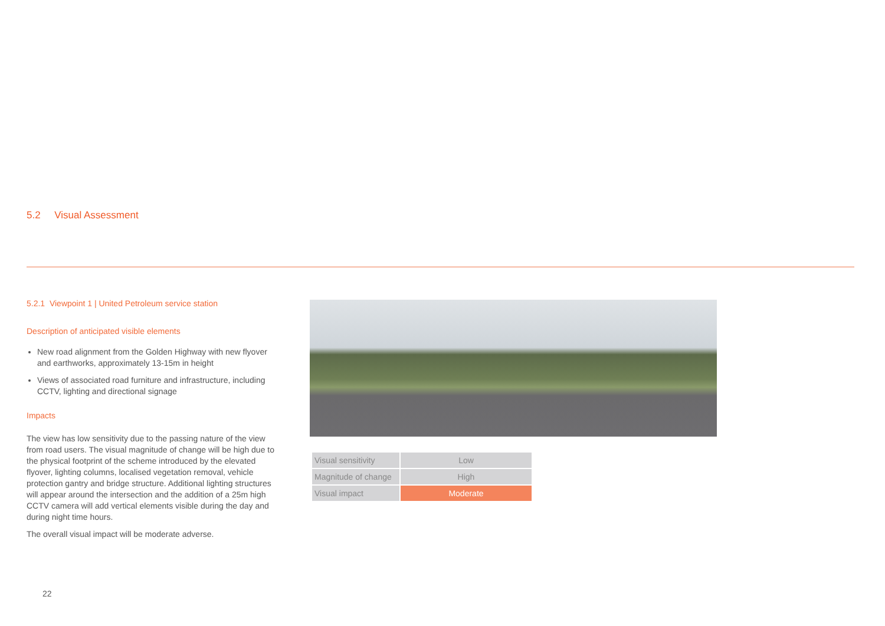5.2 Visual Assessment
5.2.1 Viewpoint 1 | United Petroleum service station
Description of anticipated visible elements
New road alignment from the Golden Highway with new flyover and earthworks, approximately 13-15m in height
Views of associated road furniture and infrastructure, including CCTV, lighting and directional signage
Impacts
The view has low sensitivity due to the passing nature of the view from road users. The visual magnitude of change will be high due to the physical footprint of the scheme introduced by the elevated flyover, lighting columns, localised vegetation removal, vehicle protection gantry and bridge structure. Additional lighting structures will appear around the intersection and the addition of a 25m high CCTV camera will add vertical elements visible during the day and during night time hours.
The overall visual impact will be moderate adverse.
| Visual sensitivity | Low |
| Magnitude of change | High |
| Visual impact | Moderate |
22